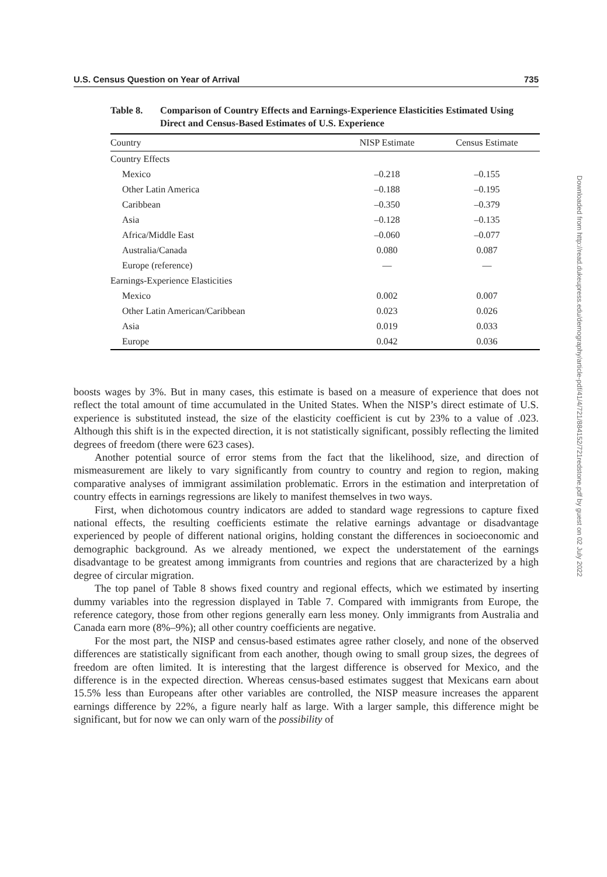U.S. Census Question on Year of Arrival 735
Table 8. Comparison of Country Effects and Earnings-Experience Elasticities Estimated Using Direct and Census-Based Estimates of U.S. Experience
| Country | NISP Estimate | Census Estimate |
| --- | --- | --- |
| Country Effects | | |
| Mexico | –0.218 | –0.155 |
| Other Latin America | –0.188 | –0.195 |
| Caribbean | –0.350 | –0.379 |
| Asia | –0.128 | –0.135 |
| Africa/Middle East | –0.060 | –0.077 |
| Australia/Canada | 0.080 | 0.087 |
| Europe (reference) | — | — |
| Earnings-Experience Elasticities | | |
| Mexico | 0.002 | 0.007 |
| Other Latin American/Caribbean | 0.023 | 0.026 |
| Asia | 0.019 | 0.033 |
| Europe | 0.042 | 0.036 |
boosts wages by 3%. But in many cases, this estimate is based on a measure of experience that does not reflect the total amount of time accumulated in the United States. When the NISP’s direct estimate of U.S. experience is substituted instead, the size of the elasticity coefficient is cut by 23% to a value of .023. Although this shift is in the expected direction, it is not statistically significant, possibly reflecting the limited degrees of freedom (there were 623 cases).
Another potential source of error stems from the fact that the likelihood, size, and direction of mismeasurement are likely to vary significantly from country to country and region to region, making comparative analyses of immigrant assimilation problematic. Errors in the estimation and interpretation of country effects in earnings regressions are likely to manifest themselves in two ways.
First, when dichotomous country indicators are added to standard wage regressions to capture fixed national effects, the resulting coefficients estimate the relative earnings advantage or disadvantage experienced by people of different national origins, holding constant the differences in socioeconomic and demographic background. As we already mentioned, we expect the understatement of the earnings disadvantage to be greatest among immigrants from countries and regions that are characterized by a high degree of circular migration.
The top panel of Table 8 shows fixed country and regional effects, which we estimated by inserting dummy variables into the regression displayed in Table 7. Compared with immigrants from Europe, the reference category, those from other regions generally earn less money. Only immigrants from Australia and Canada earn more (8%–9%); all other country coefficients are negative.
For the most part, the NISP and census-based estimates agree rather closely, and none of the observed differences are statistically significant from each another, though owing to small group sizes, the degrees of freedom are often limited. It is interesting that the largest difference is observed for Mexico, and the difference is in the expected direction. Whereas census-based estimates suggest that Mexicans earn about 15.5% less than Europeans after other variables are controlled, the NISP measure increases the apparent earnings difference by 22%, a figure nearly half as large. With a larger sample, this difference might be significant, but for now we can only warn of the possibility of
Downloaded from http://read.dukeupress.edu/demography/article-pdf/41/4/721/884152/721redstone.pdf by guest on 02 July 2022